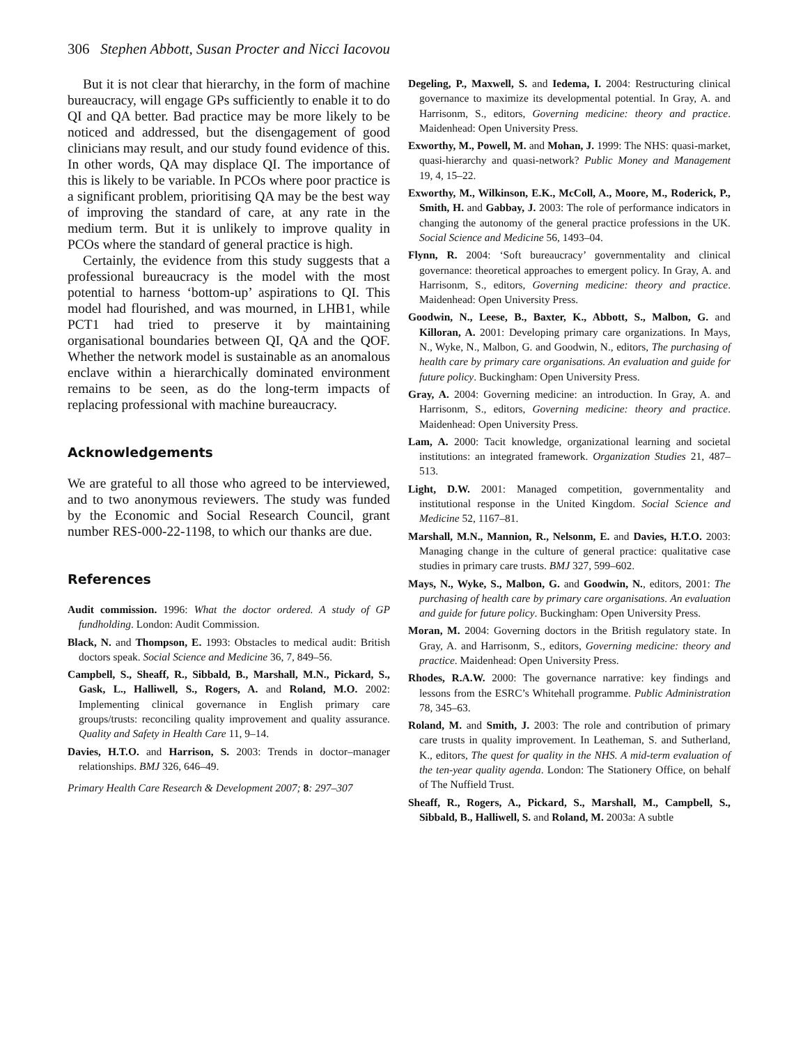306 Stephen Abbott, Susan Procter and Nicci Iacovou
But it is not clear that hierarchy, in the form of machine bureaucracy, will engage GPs sufficiently to enable it to do QI and QA better. Bad practice may be more likely to be noticed and addressed, but the disengagement of good clinicians may result, and our study found evidence of this. In other words, QA may displace QI. The importance of this is likely to be variable. In PCOs where poor practice is a significant problem, prioritising QA may be the best way of improving the standard of care, at any rate in the medium term. But it is unlikely to improve quality in PCOs where the standard of general practice is high.
Certainly, the evidence from this study suggests that a professional bureaucracy is the model with the most potential to harness ‘bottom-up’ aspirations to QI. This model had flourished, and was mourned, in LHB1, while PCT1 had tried to preserve it by maintaining organisational boundaries between QI, QA and the QOF. Whether the network model is sustainable as an anomalous enclave within a hierarchically dominated environment remains to be seen, as do the long-term impacts of replacing professional with machine bureaucracy.
Acknowledgements
We are grateful to all those who agreed to be interviewed, and to two anonymous reviewers. The study was funded by the Economic and Social Research Council, grant number RES-000-22-1198, to which our thanks are due.
References
Audit commission. 1996: What the doctor ordered. A study of GP fundholding. London: Audit Commission.
Black, N. and Thompson, E. 1993: Obstacles to medical audit: British doctors speak. Social Science and Medicine 36, 7, 849–56.
Campbell, S., Sheaff, R., Sibbald, B., Marshall, M.N., Pickard, S., Gask, L., Halliwell, S., Rogers, A. and Roland, M.O. 2002: Implementing clinical governance in English primary care groups/trusts: reconciling quality improvement and quality assurance. Quality and Safety in Health Care 11, 9–14.
Davies, H.T.O. and Harrison, S. 2003: Trends in doctor–manager relationships. BMJ 326, 646–49.
Primary Health Care Research & Development 2007; 8: 297–307
Degeling, P., Maxwell, S. and Iedema, I. 2004: Restructuring clinical governance to maximize its developmental potential. In Gray, A. and Harrisonm, S., editors, Governing medicine: theory and practice. Maidenhead: Open University Press.
Exworthy, M., Powell, M. and Mohan, J. 1999: The NHS: quasi-market, quasi-hierarchy and quasi-network? Public Money and Management 19, 4, 15–22.
Exworthy, M., Wilkinson, E.K., McColl, A., Moore, M., Roderick, P., Smith, H. and Gabbay, J. 2003: The role of performance indicators in changing the autonomy of the general practice professions in the UK. Social Science and Medicine 56, 1493–04.
Flynn, R. 2004: ‘Soft bureaucracy’ governmentality and clinical governance: theoretical approaches to emergent policy. In Gray, A. and Harrisonm, S., editors, Governing medicine: theory and practice. Maidenhead: Open University Press.
Goodwin, N., Leese, B., Baxter, K., Abbott, S., Malbon, G. and Killoran, A. 2001: Developing primary care organizations. In Mays, N., Wyke, N., Malbon, G. and Goodwin, N., editors, The purchasing of health care by primary care organisations. An evaluation and guide for future policy. Buckingham: Open University Press.
Gray, A. 2004: Governing medicine: an introduction. In Gray, A. and Harrisonm, S., editors, Governing medicine: theory and practice. Maidenhead: Open University Press.
Lam, A. 2000: Tacit knowledge, organizational learning and societal institutions: an integrated framework. Organization Studies 21, 487–513.
Light, D.W. 2001: Managed competition, governmentality and institutional response in the United Kingdom. Social Science and Medicine 52, 1167–81.
Marshall, M.N., Mannion, R., Nelsonm, E. and Davies, H.T.O. 2003: Managing change in the culture of general practice: qualitative case studies in primary care trusts. BMJ 327, 599–602.
Mays, N., Wyke, S., Malbon, G. and Goodwin, N., editors, 2001: The purchasing of health care by primary care organisations. An evaluation and guide for future policy. Buckingham: Open University Press.
Moran, M. 2004: Governing doctors in the British regulatory state. In Gray, A. and Harrisonm, S., editors, Governing medicine: theory and practice. Maidenhead: Open University Press.
Rhodes, R.A.W. 2000: The governance narrative: key findings and lessons from the ESRC’s Whitehall programme. Public Administration 78, 345–63.
Roland, M. and Smith, J. 2003: The role and contribution of primary care trusts in quality improvement. In Leatheman, S. and Sutherland, K., editors, The quest for quality in the NHS. A mid-term evaluation of the ten-year quality agenda. London: The Stationery Office, on behalf of The Nuffield Trust.
Sheaff, R., Rogers, A., Pickard, S., Marshall, M., Campbell, S., Sibbald, B., Halliwell, S. and Roland, M. 2003a: A subtle